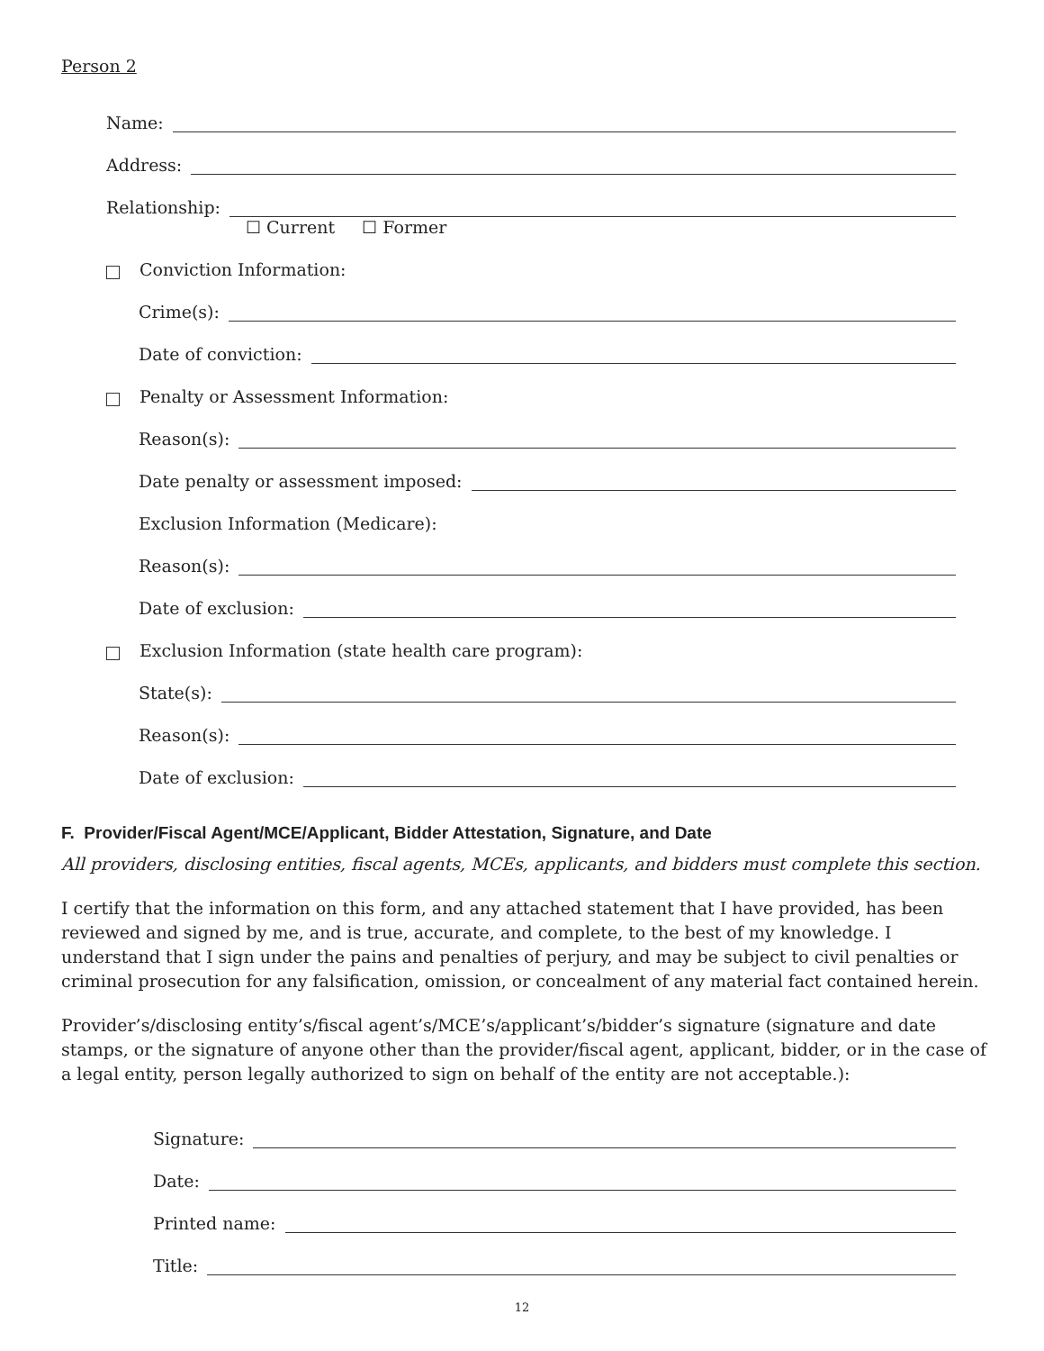Person 2
Name:
Address:
Relationship:
☐ Current ☐ Former
Conviction Information:
Crime(s):
Date of conviction:
Penalty or Assessment Information:
Reason(s):
Date penalty or assessment imposed:
Exclusion Information (Medicare):
Reason(s):
Date of exclusion:
Exclusion Information (state health care program):
State(s):
Reason(s):
Date of exclusion:
F. Provider/Fiscal Agent/MCE/Applicant, Bidder Attestation, Signature, and Date
All providers, disclosing entities, fiscal agents, MCEs, applicants, and bidders must complete this section.
I certify that the information on this form, and any attached statement that I have provided, has been reviewed and signed by me, and is true, accurate, and complete, to the best of my knowledge. I understand that I sign under the pains and penalties of perjury, and may be subject to civil penalties or criminal prosecution for any falsification, omission, or concealment of any material fact contained herein.
Provider’s/disclosing entity’s/fiscal agent’s/MCE’s/applicant’s/bidder’s signature (signature and date stamps, or the signature of anyone other than the provider/fiscal agent, applicant, bidder, or in the case of a legal entity, person legally authorized to sign on behalf of the entity are not acceptable.):
Signature:
Date:
Printed name:
Title:
12